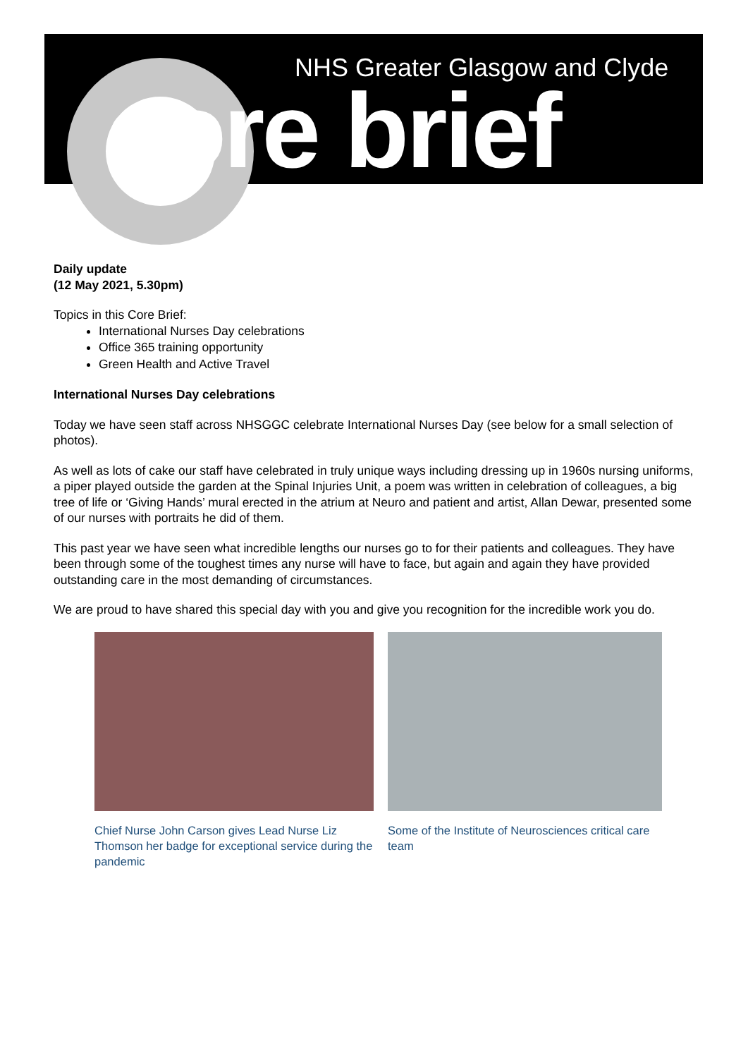NHS Greater Glasgow and Clyde
core brief
Daily update
(12 May 2021, 5.30pm)
Topics in this Core Brief:
International Nurses Day celebrations
Office 365 training opportunity
Green Health and Active Travel
International Nurses Day celebrations
Today we have seen staff across NHSGGC celebrate International Nurses Day (see below for a small selection of photos).
As well as lots of cake our staff have celebrated in truly unique ways including dressing up in 1960s nursing uniforms, a piper played outside the garden at the Spinal Injuries Unit, a poem was written in celebration of colleagues, a big tree of life or ‘Giving Hands’ mural erected in the atrium at Neuro and patient and artist, Allan Dewar, presented some of our nurses with portraits he did of them.
This past year we have seen what incredible lengths our nurses go to for their patients and colleagues. They have been through some of the toughest times any nurse will have to face, but again and again they have provided outstanding care in the most demanding of circumstances.
We are proud to have shared this special day with you and give you recognition for the incredible work you do.
Chief Nurse John Carson gives Lead Nurse Liz Thomson her badge for exceptional service during the pandemic
Some of the Institute of Neurosciences critical care team